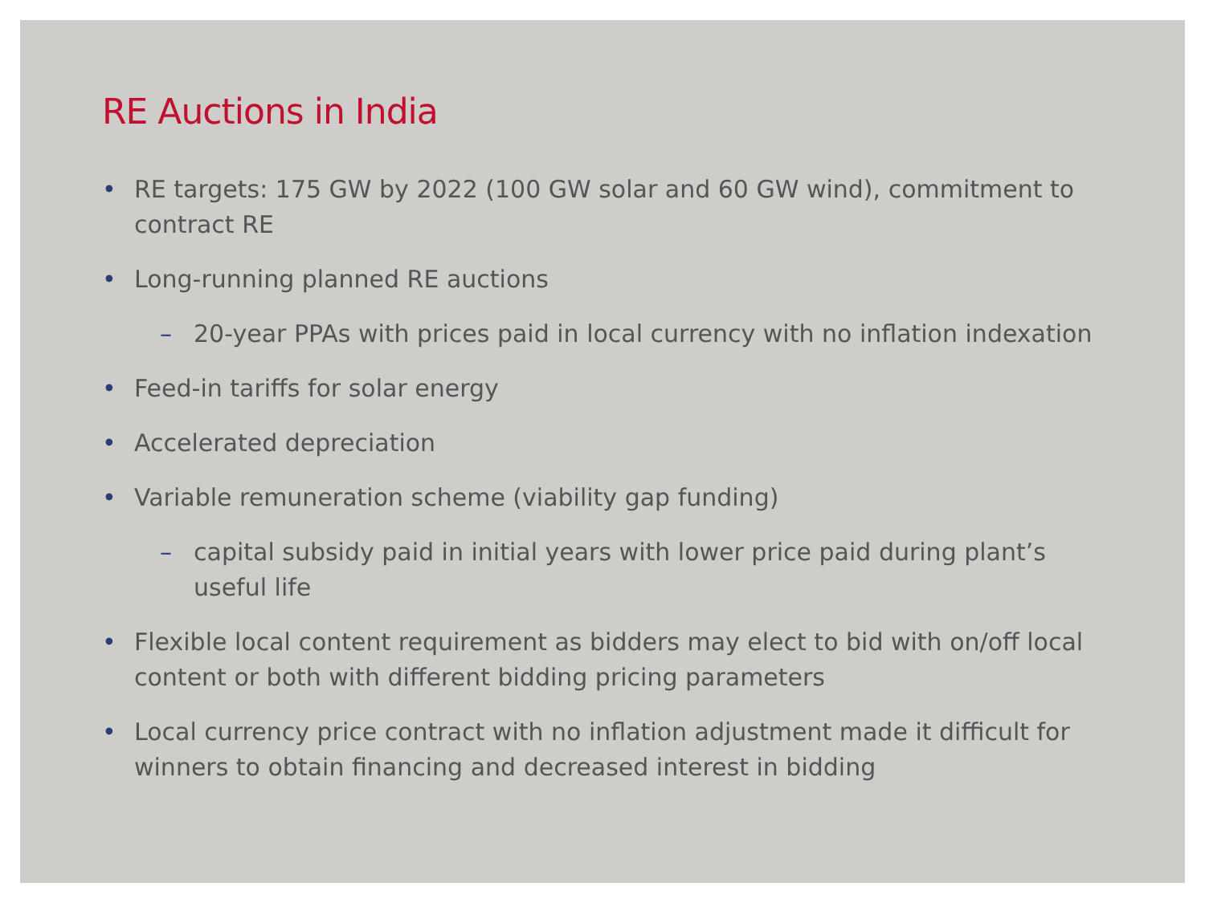RE Auctions in India
• RE targets: 175 GW by 2022 (100 GW solar and 60 GW wind), commitment to contract RE
• Long-running planned RE auctions
– 20-year PPAs with prices paid in local currency with no inflation indexation
• Feed-in tariffs for solar energy
• Accelerated depreciation
• Variable remuneration scheme (viability gap funding)
– capital subsidy paid in initial years with lower price paid during plant’s useful life
• Flexible local content requirement as bidders may elect to bid with on/off local content or both with different bidding pricing parameters
• Local currency price contract with no inflation adjustment made it difficult for winners to obtain financing and decreased interest in bidding